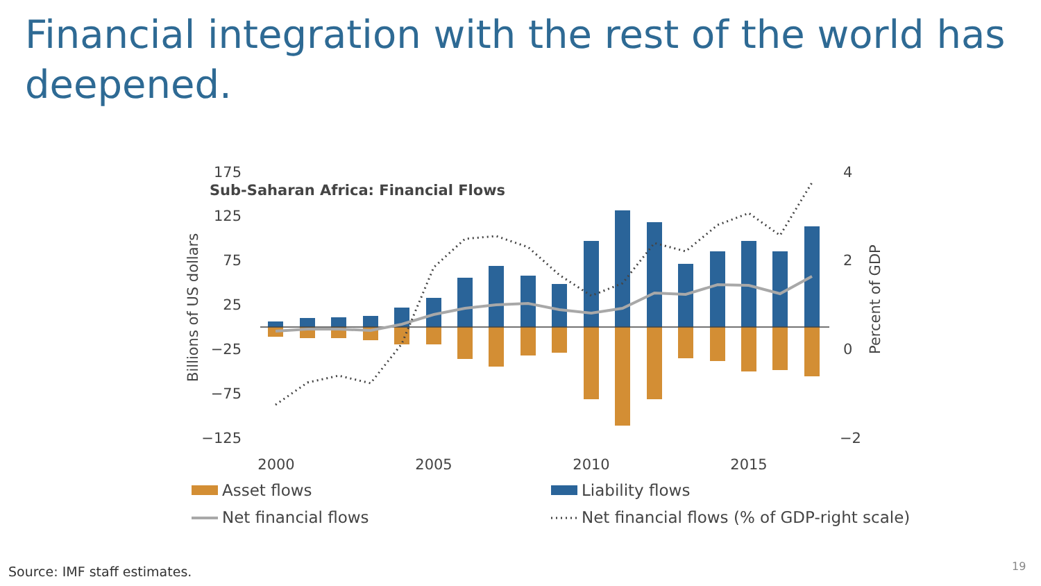Financial integration with the rest of the world has deepened.
Sub-Saharan Africa: Financial Flows
175
125
75
25
−25
−75
−125
4
2
0
−2
Billions of US dollars
Percent of GDP
2000
2005
2010
2015
Asset flows
Liability flows
Net financial flows
Net financial flows (% of GDP-right scale)
Source: IMF staff estimates. 19